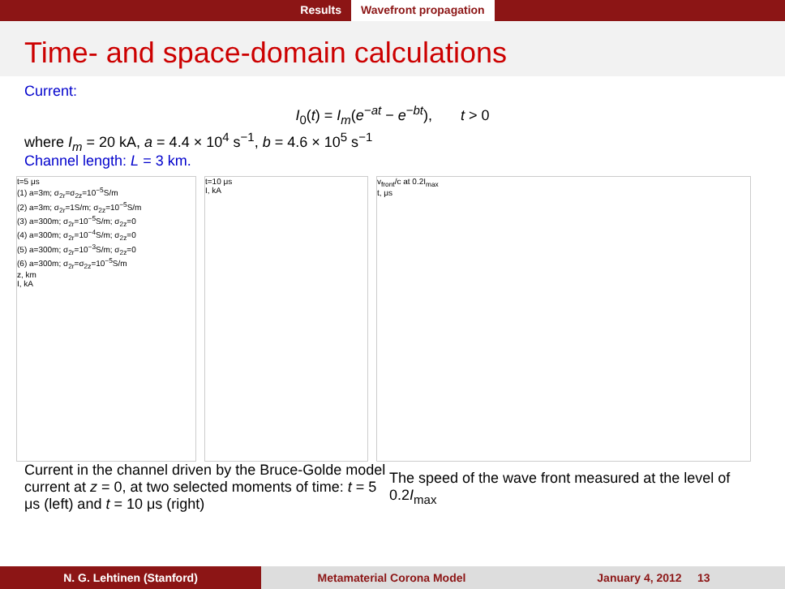Results Wavefront propagation
Time- and space-domain calculations
Current:
I<sub>0</sub>(t) = I<sub>m</sub>(e<sup>−at</sup> − e<sup>−bt</sup>), t > 0
where I<sub>m</sub> = 20 kA, a = 4.4 × 10<sup>4</sup> s<sup>−1</sup>, b = 4.6 × 10<sup>5</sup> s<sup>−1</sup>
Channel length: L = 3 km.
t=5 μs
(1) a=3m; σ<sub>2r</sub>=σ<sub>2z</sub>=10<sup>−5</sup>S/m
(2) a=3m; σ<sub>2r</sub>=1S/m; σ<sub>2z</sub>=10<sup>−5</sup>S/m
(3) a=300m; σ<sub>2r</sub>=10<sup>−5</sup>S/m; σ<sub>2z</sub>=0
(4) a=300m; σ<sub>2r</sub>=10<sup>−4</sup>S/m; σ<sub>2z</sub>=0
(5) a=300m; σ<sub>2r</sub>=10<sup>−3</sup>S/m; σ<sub>2z</sub>=0
(6) a=300m; σ<sub>2r</sub>=σ<sub>2z</sub>=10<sup>−5</sup>S/m
z, km
I, kA
t=10 μs
I, kA
v<sub>front</sub>/c at 0.2I<sub>max</sub>
t, μs
Current in the channel driven by the Bruce-Golde model current at z = 0, at two selected moments of time: t = 5 μs (left) and t = 10 μs (right)
The speed of the wave front measured at the level of 0.2I<sub>max</sub>
N. G. Lehtinen (Stanford) Metamaterial Corona Model January 4, 2012 13